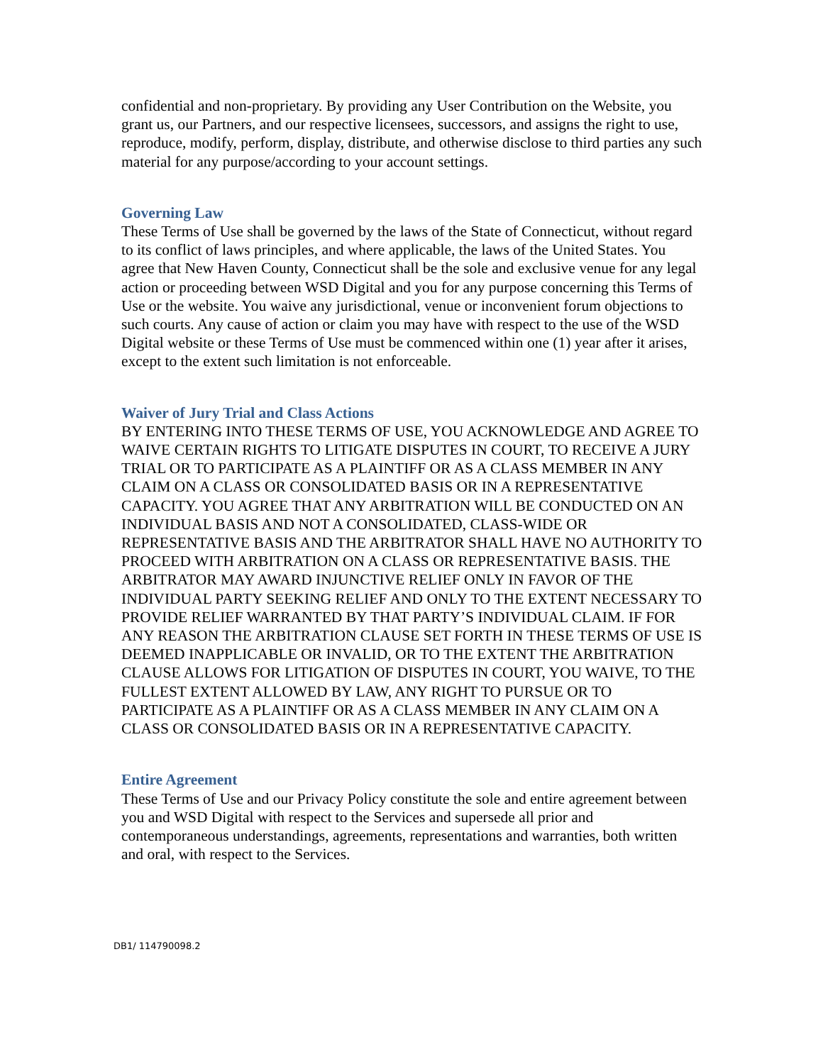confidential and non-proprietary. By providing any User Contribution on the Website, you grant us, our Partners, and our respective licensees, successors, and assigns the right to use, reproduce, modify, perform, display, distribute, and otherwise disclose to third parties any such material for any purpose/according to your account settings.
Governing Law
These Terms of Use shall be governed by the laws of the State of Connecticut, without regard to its conflict of laws principles, and where applicable, the laws of the United States. You agree that New Haven County, Connecticut shall be the sole and exclusive venue for any legal action or proceeding between WSD Digital and you for any purpose concerning this Terms of Use or the website. You waive any jurisdictional, venue or inconvenient forum objections to such courts. Any cause of action or claim you may have with respect to the use of the WSD Digital website or these Terms of Use must be commenced within one (1) year after it arises, except to the extent such limitation is not enforceable.
Waiver of Jury Trial and Class Actions
BY ENTERING INTO THESE TERMS OF USE, YOU ACKNOWLEDGE AND AGREE TO WAIVE CERTAIN RIGHTS TO LITIGATE DISPUTES IN COURT, TO RECEIVE A JURY TRIAL OR TO PARTICIPATE AS A PLAINTIFF OR AS A CLASS MEMBER IN ANY CLAIM ON A CLASS OR CONSOLIDATED BASIS OR IN A REPRESENTATIVE CAPACITY. YOU AGREE THAT ANY ARBITRATION WILL BE CONDUCTED ON AN INDIVIDUAL BASIS AND NOT A CONSOLIDATED, CLASS-WIDE OR REPRESENTATIVE BASIS AND THE ARBITRATOR SHALL HAVE NO AUTHORITY TO PROCEED WITH ARBITRATION ON A CLASS OR REPRESENTATIVE BASIS. THE ARBITRATOR MAY AWARD INJUNCTIVE RELIEF ONLY IN FAVOR OF THE INDIVIDUAL PARTY SEEKING RELIEF AND ONLY TO THE EXTENT NECESSARY TO PROVIDE RELIEF WARRANTED BY THAT PARTY’S INDIVIDUAL CLAIM. IF FOR ANY REASON THE ARBITRATION CLAUSE SET FORTH IN THESE TERMS OF USE IS DEEMED INAPPLICABLE OR INVALID, OR TO THE EXTENT THE ARBITRATION CLAUSE ALLOWS FOR LITIGATION OF DISPUTES IN COURT, YOU WAIVE, TO THE FULLEST EXTENT ALLOWED BY LAW, ANY RIGHT TO PURSUE OR TO PARTICIPATE AS A PLAINTIFF OR AS A CLASS MEMBER IN ANY CLAIM ON A CLASS OR CONSOLIDATED BASIS OR IN A REPRESENTATIVE CAPACITY.
Entire Agreement
These Terms of Use and our Privacy Policy constitute the sole and entire agreement between you and WSD Digital with respect to the Services and supersede all prior and contemporaneous understandings, agreements, representations and warranties, both written and oral, with respect to the Services.
DB1/ 114790098.2